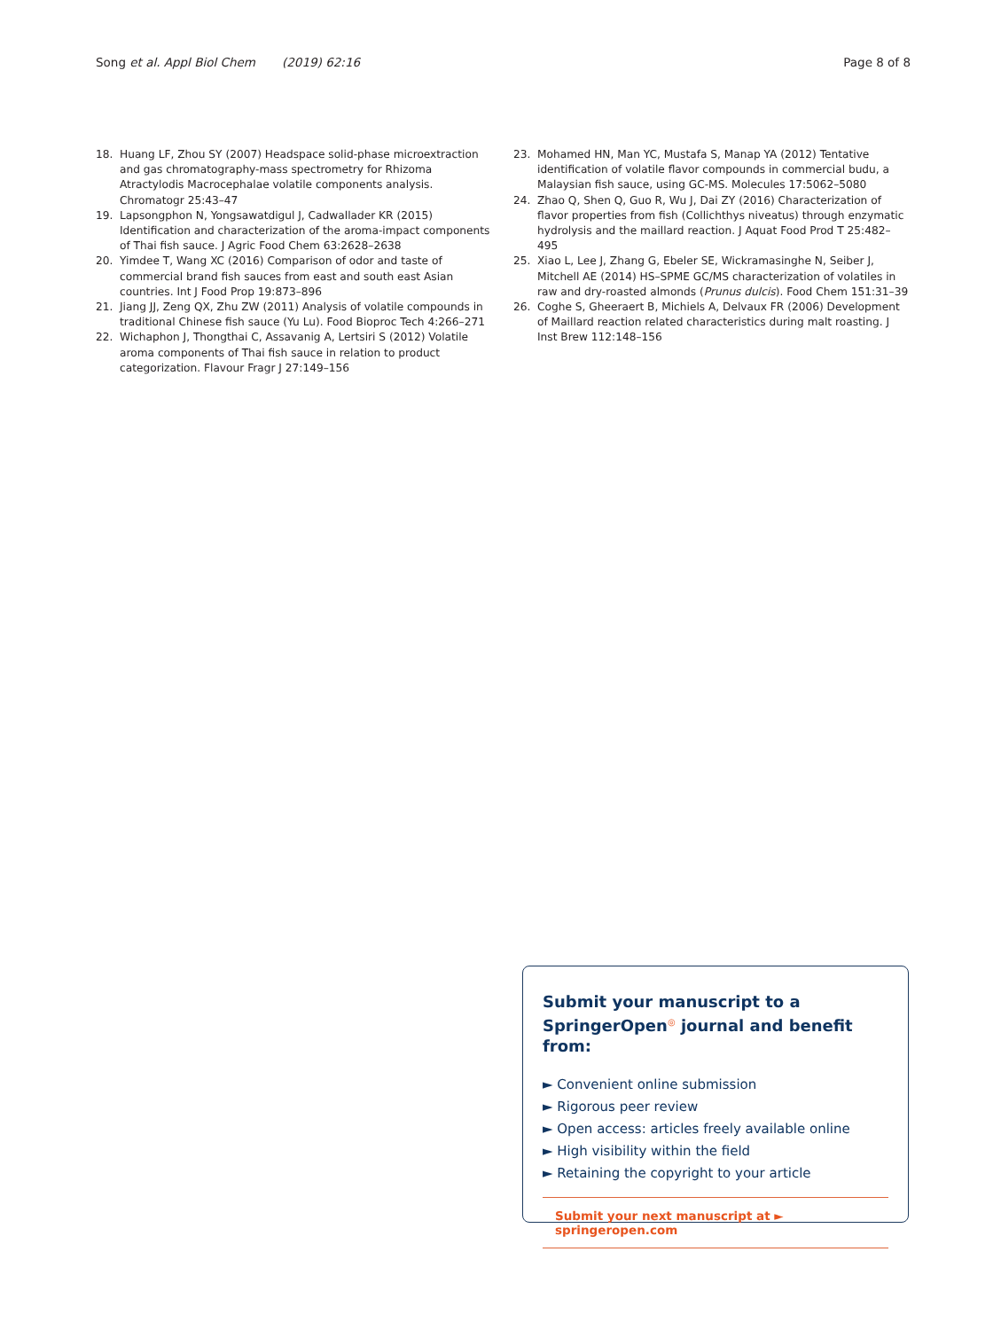Song et al. Appl Biol Chem (2019) 62:16
Page 8 of 8
18. Huang LF, Zhou SY (2007) Headspace solid-phase microextraction and gas chromatography-mass spectrometry for Rhizoma Atractylodis Macrocephalae volatile components analysis. Chromatogr 25:43–47
19. Lapsongphon N, Yongsawatdigul J, Cadwallader KR (2015) Identification and characterization of the aroma-impact components of Thai fish sauce. J Agric Food Chem 63:2628–2638
20. Yimdee T, Wang XC (2016) Comparison of odor and taste of commercial brand fish sauces from east and south east Asian countries. Int J Food Prop 19:873–896
21. Jiang JJ, Zeng QX, Zhu ZW (2011) Analysis of volatile compounds in traditional Chinese fish sauce (Yu Lu). Food Bioproc Tech 4:266–271
22. Wichaphon J, Thongthai C, Assavanig A, Lertsiri S (2012) Volatile aroma components of Thai fish sauce in relation to product categorization. Flavour Fragr J 27:149–156
23. Mohamed HN, Man YC, Mustafa S, Manap YA (2012) Tentative identification of volatile flavor compounds in commercial budu, a Malaysian fish sauce, using GC-MS. Molecules 17:5062–5080
24. Zhao Q, Shen Q, Guo R, Wu J, Dai ZY (2016) Characterization of flavor properties from fish (Collichthys niveatus) through enzymatic hydrolysis and the maillard reaction. J Aquat Food Prod T 25:482–495
25. Xiao L, Lee J, Zhang G, Ebeler SE, Wickramasinghe N, Seiber J, Mitchell AE (2014) HS–SPME GC/MS characterization of volatiles in raw and dry-roasted almonds (Prunus dulcis). Food Chem 151:31–39
26. Coghe S, Gheeraert B, Michiels A, Delvaux FR (2006) Development of Maillard reaction related characteristics during malt roasting. J Inst Brew 112:148–156
Submit your manuscript to a SpringerOpen<sup>◎</sup> journal and benefit from:
► Convenient online submission
► Rigorous peer review
► Open access: articles freely available online
► High visibility within the field
► Retaining the copyright to your article
Submit your next manuscript at ► springeropen.com